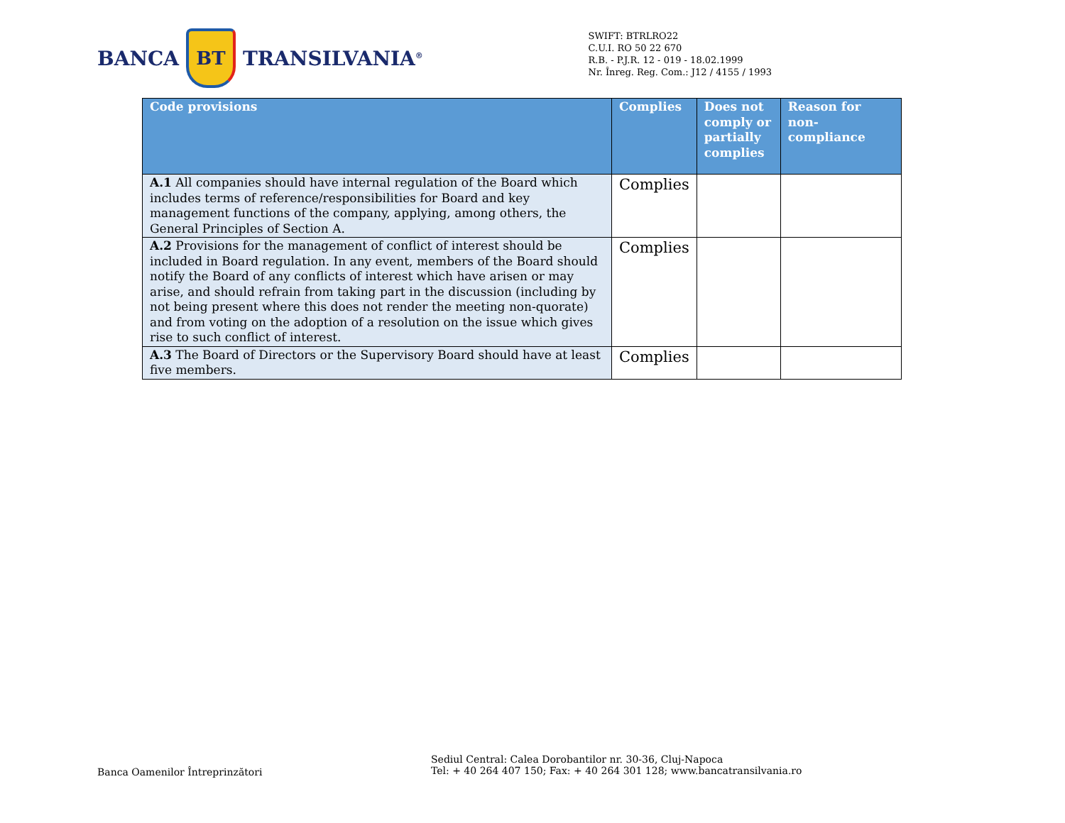BANCA
BT
TRANSILVANIA<sup>®</sup>
SWIFT: BTRLRO22
C.U.I. RO 50 22 670
R.B. - P.J.R. 12 - 019 - 18.02.1999
Nr. Înreg. Reg. Com.: J12 / 4155 / 1993
| Code provisions | Complies | Does not comply or partially complies | Reason for non-compliance |
| --- | --- | --- | --- |
| A.1 All companies should have internal regulation of the Board which includes terms of reference/responsibilities for Board and key management functions of the company, applying, among others, the General Principles of Section A. | Complies | | |
| A.2 Provisions for the management of conflict of interest should be included in Board regulation. In any event, members of the Board should notify the Board of any conflicts of interest which have arisen or may arise, and should refrain from taking part in the discussion (including by not being present where this does not render the meeting non-quorate) and from voting on the adoption of a resolution on the issue which gives rise to such conflict of interest. | Complies | | |
| A.3 The Board of Directors or the Supervisory Board should have at least five members. | Complies | | |
Banca Oamenilor Întreprinzători
Sediul Central: Calea Dorobantilor nr. 30-36, Cluj-Napoca
Tel: + 40 264 407 150; Fax: + 40 264 301 128; www.bancatransilvania.ro